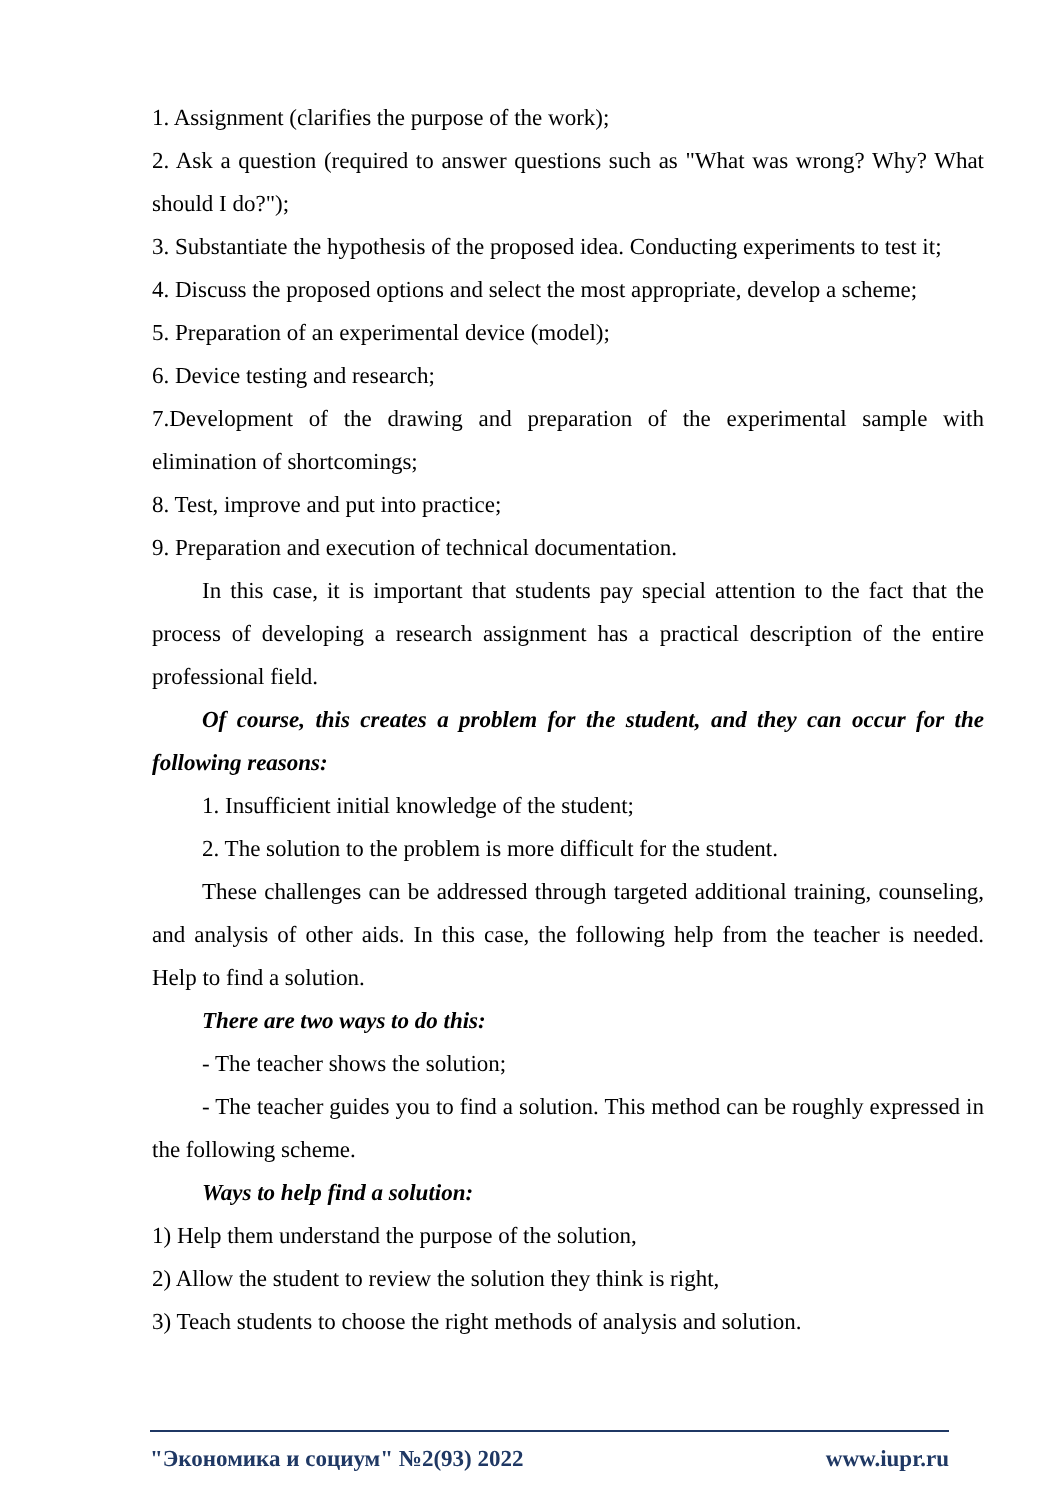1. Assignment (clarifies the purpose of the work);
2. Ask a question (required to answer questions such as "What was wrong? Why? What should I do?");
3. Substantiate the hypothesis of the proposed idea. Conducting experiments to test it;
4. Discuss the proposed options and select the most appropriate, develop a scheme;
5. Preparation of an experimental device (model);
6. Device testing and research;
7.Development of the drawing and preparation of the experimental sample with elimination of shortcomings;
8. Test, improve and put into practice;
9. Preparation and execution of technical documentation.
In this case, it is important that students pay special attention to the fact that the process of developing a research assignment has a practical description of the entire professional field.
Of course, this creates a problem for the student, and they can occur for the following reasons:
1. Insufficient initial knowledge of the student;
2. The solution to the problem is more difficult for the student.
These challenges can be addressed through targeted additional training, counseling, and analysis of other aids. In this case, the following help from the teacher is needed. Help to find a solution.
There are two ways to do this:
- The teacher shows the solution;
- The teacher guides you to find a solution. This method can be roughly expressed in the following scheme.
Ways to help find a solution:
1) Help them understand the purpose of the solution,
2) Allow the student to review the solution they think is right,
3) Teach students to choose the right methods of analysis and solution.
"Экономика и социум" №2(93) 2022 www.iupr.ru